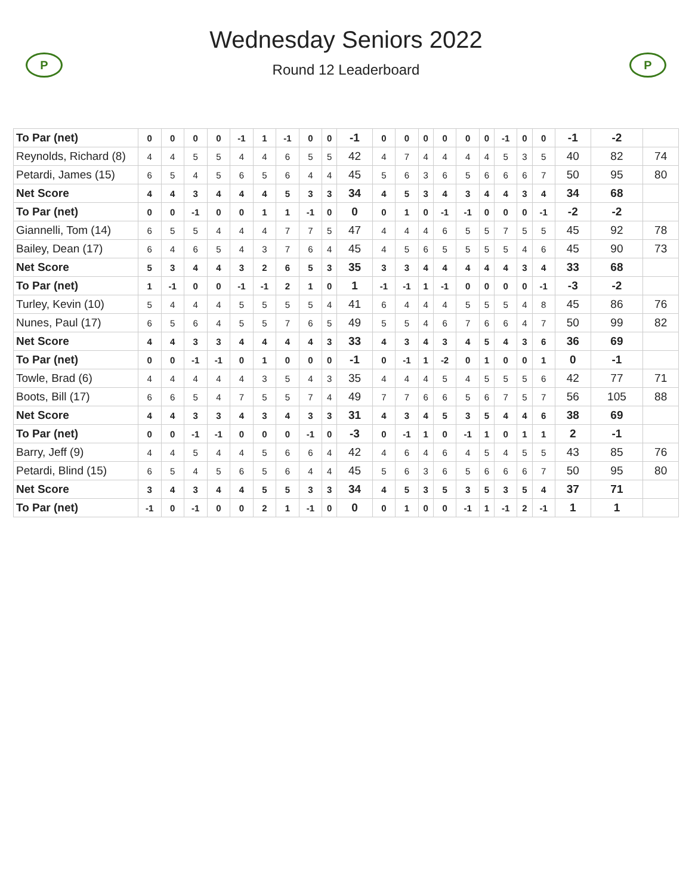P
Wednesday Seniors 2022
Round 12 Leaderboard
P
| To Par (net) | 0 | 0 | 0 | 0 | -1 | 1 | -1 | 0 | 0 | -1 | 0 | 0 | 0 | 0 | 0 | 0 | -1 | 0 | 0 | -1 | -2 | |
| Reynolds, Richard (8) | 4 | 4 | 5 | 5 | 4 | 4 | 6 | 5 | 5 | 42 | 4 | 7 | 4 | 4 | 4 | 4 | 5 | 3 | 5 | 40 | 82 | 74 |
| Petardi, James (15) | 6 | 5 | 4 | 5 | 6 | 5 | 6 | 4 | 4 | 45 | 5 | 6 | 3 | 6 | 5 | 6 | 6 | 6 | 7 | 50 | 95 | 80 |
| Net Score | 4 | 4 | 3 | 4 | 4 | 4 | 5 | 3 | 3 | 34 | 4 | 5 | 3 | 4 | 3 | 4 | 4 | 3 | 4 | 34 | 68 | |
| To Par (net) | 0 | 0 | -1 | 0 | 0 | 1 | 1 | -1 | 0 | 0 | 0 | 1 | 0 | -1 | -1 | 0 | 0 | 0 | -1 | -2 | -2 | |
| Giannelli, Tom (14) | 6 | 5 | 5 | 4 | 4 | 4 | 7 | 7 | 5 | 47 | 4 | 4 | 4 | 6 | 5 | 5 | 7 | 5 | 5 | 45 | 92 | 78 |
| Bailey, Dean (17) | 6 | 4 | 6 | 5 | 4 | 3 | 7 | 6 | 4 | 45 | 4 | 5 | 6 | 5 | 5 | 5 | 5 | 4 | 6 | 45 | 90 | 73 |
| Net Score | 5 | 3 | 4 | 4 | 3 | 2 | 6 | 5 | 3 | 35 | 3 | 3 | 4 | 4 | 4 | 4 | 4 | 3 | 4 | 33 | 68 | |
| To Par (net) | 1 | -1 | 0 | 0 | -1 | -1 | 2 | 1 | 0 | 1 | -1 | -1 | 1 | -1 | 0 | 0 | 0 | 0 | -1 | -3 | -2 | |
| Turley, Kevin (10) | 5 | 4 | 4 | 4 | 5 | 5 | 5 | 5 | 4 | 41 | 6 | 4 | 4 | 4 | 5 | 5 | 5 | 4 | 8 | 45 | 86 | 76 |
| Nunes, Paul (17) | 6 | 5 | 6 | 4 | 5 | 5 | 7 | 6 | 5 | 49 | 5 | 5 | 4 | 6 | 7 | 6 | 6 | 4 | 7 | 50 | 99 | 82 |
| Net Score | 4 | 4 | 3 | 3 | 4 | 4 | 4 | 4 | 3 | 33 | 4 | 3 | 4 | 3 | 4 | 5 | 4 | 3 | 6 | 36 | 69 | |
| To Par (net) | 0 | 0 | -1 | -1 | 0 | 1 | 0 | 0 | 0 | -1 | 0 | -1 | 1 | -2 | 0 | 1 | 0 | 0 | 1 | 0 | -1 | |
| Towle, Brad (6) | 4 | 4 | 4 | 4 | 4 | 3 | 5 | 4 | 3 | 35 | 4 | 4 | 4 | 5 | 4 | 5 | 5 | 5 | 6 | 42 | 77 | 71 |
| Boots, Bill (17) | 6 | 6 | 5 | 4 | 7 | 5 | 5 | 7 | 4 | 49 | 7 | 7 | 6 | 6 | 5 | 6 | 7 | 5 | 7 | 56 | 105 | 88 |
| Net Score | 4 | 4 | 3 | 3 | 4 | 3 | 4 | 3 | 3 | 31 | 4 | 3 | 4 | 5 | 3 | 5 | 4 | 4 | 6 | 38 | 69 | |
| To Par (net) | 0 | 0 | -1 | -1 | 0 | 0 | 0 | -1 | 0 | -3 | 0 | -1 | 1 | 0 | -1 | 1 | 0 | 1 | 1 | 2 | -1 | |
| Barry, Jeff (9) | 4 | 4 | 5 | 4 | 4 | 5 | 6 | 6 | 4 | 42 | 4 | 6 | 4 | 6 | 4 | 5 | 4 | 5 | 5 | 43 | 85 | 76 |
| Petardi, Blind (15) | 6 | 5 | 4 | 5 | 6 | 5 | 6 | 4 | 4 | 45 | 5 | 6 | 3 | 6 | 5 | 6 | 6 | 6 | 7 | 50 | 95 | 80 |
| Net Score | 3 | 4 | 3 | 4 | 4 | 5 | 5 | 3 | 3 | 34 | 4 | 5 | 3 | 5 | 3 | 5 | 3 | 5 | 4 | 37 | 71 | |
| To Par (net) | -1 | 0 | -1 | 0 | 0 | 2 | 1 | -1 | 0 | 0 | 0 | 1 | 0 | 0 | -1 | 1 | -1 | 2 | -1 | 1 | 1 | |